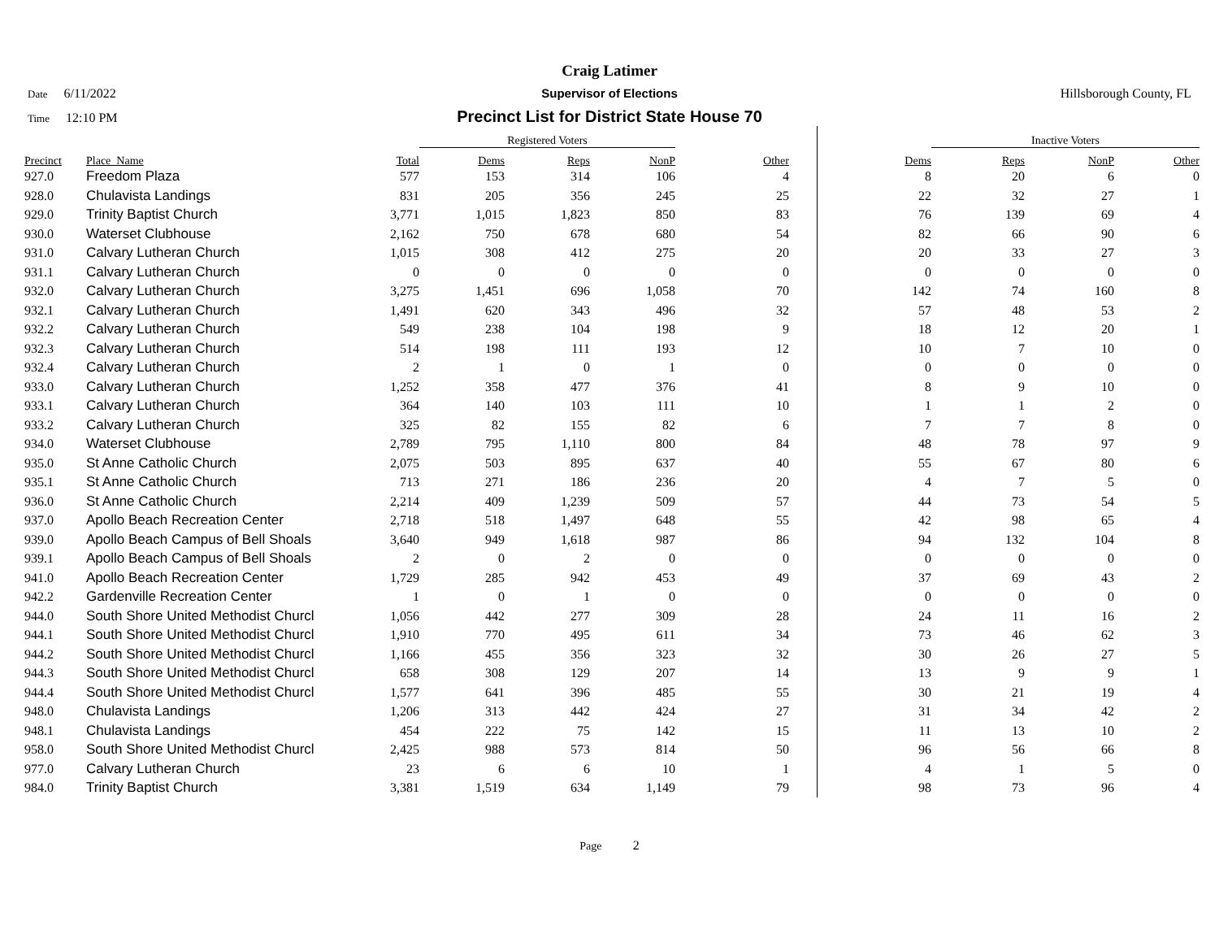Craig Latimer
Date 6/11/2022 Supervisor of Elections Hillsborough County, FL
Time 12:10 PM
Precinct List for District State House 70
| | | | Registered Voters | | | | | Inactive Voters | | | |
| --- | --- | --- | --- | --- | --- | --- | --- | --- | --- | --- | --- |
| Precinct | Place_Name | Total | Dems | Reps | NonP | Other | Dems | Reps | NonP | Other | |
| 927.0 | Freedom Plaza | 577 | 153 | 314 | 106 | 4 | 8 | 20 | 6 | 0 | |
| 928.0 | Chulavista Landings | 831 | 205 | 356 | 245 | 25 | 22 | 32 | 27 | 1 | |
| 929.0 | Trinity Baptist Church | 3,771 | 1,015 | 1,823 | 850 | 83 | 76 | 139 | 69 | 4 | |
| 930.0 | Waterset Clubhouse | 2,162 | 750 | 678 | 680 | 54 | 82 | 66 | 90 | 6 | |
| 931.0 | Calvary Lutheran Church | 1,015 | 308 | 412 | 275 | 20 | 20 | 33 | 27 | 3 | |
| 931.1 | Calvary Lutheran Church | 0 | 0 | 0 | 0 | 0 | 0 | 0 | 0 | 0 | |
| 932.0 | Calvary Lutheran Church | 3,275 | 1,451 | 696 | 1,058 | 70 | 142 | 74 | 160 | 8 | |
| 932.1 | Calvary Lutheran Church | 1,491 | 620 | 343 | 496 | 32 | 57 | 48 | 53 | 2 | |
| 932.2 | Calvary Lutheran Church | 549 | 238 | 104 | 198 | 9 | 18 | 12 | 20 | 1 | |
| 932.3 | Calvary Lutheran Church | 514 | 198 | 111 | 193 | 12 | 10 | 7 | 10 | 0 | |
| 932.4 | Calvary Lutheran Church | 2 | 1 | 0 | 1 | 0 | 0 | 0 | 0 | 0 | |
| 933.0 | Calvary Lutheran Church | 1,252 | 358 | 477 | 376 | 41 | 8 | 9 | 10 | 0 | |
| 933.1 | Calvary Lutheran Church | 364 | 140 | 103 | 111 | 10 | 1 | 1 | 2 | 0 | |
| 933.2 | Calvary Lutheran Church | 325 | 82 | 155 | 82 | 6 | 7 | 7 | 8 | 0 | |
| 934.0 | Waterset Clubhouse | 2,789 | 795 | 1,110 | 800 | 84 | 48 | 78 | 97 | 9 | |
| 935.0 | St Anne Catholic Church | 2,075 | 503 | 895 | 637 | 40 | 55 | 67 | 80 | 6 | |
| 935.1 | St Anne Catholic Church | 713 | 271 | 186 | 236 | 20 | 4 | 7 | 5 | 0 | |
| 936.0 | St Anne Catholic Church | 2,214 | 409 | 1,239 | 509 | 57 | 44 | 73 | 54 | 5 | |
| 937.0 | Apollo Beach Recreation Center | 2,718 | 518 | 1,497 | 648 | 55 | 42 | 98 | 65 | 4 | |
| 939.0 | Apollo Beach Campus of Bell Shoals | 3,640 | 949 | 1,618 | 987 | 86 | 94 | 132 | 104 | 8 | |
| 939.1 | Apollo Beach Campus of Bell Shoals | 2 | 0 | 2 | 0 | 0 | 0 | 0 | 0 | 0 | |
| 941.0 | Apollo Beach Recreation Center | 1,729 | 285 | 942 | 453 | 49 | 37 | 69 | 43 | 2 | |
| 942.2 | Gardenville Recreation Center | 1 | 0 | 1 | 0 | 0 | 0 | 0 | 0 | 0 | |
| 944.0 | South Shore United Methodist Churcl | 1,056 | 442 | 277 | 309 | 28 | 24 | 11 | 16 | 2 | |
| 944.1 | South Shore United Methodist Churcl | 1,910 | 770 | 495 | 611 | 34 | 73 | 46 | 62 | 3 | |
| 944.2 | South Shore United Methodist Churcl | 1,166 | 455 | 356 | 323 | 32 | 30 | 26 | 27 | 5 | |
| 944.3 | South Shore United Methodist Churcl | 658 | 308 | 129 | 207 | 14 | 13 | 9 | 9 | 1 | |
| 944.4 | South Shore United Methodist Churcl | 1,577 | 641 | 396 | 485 | 55 | 30 | 21 | 19 | 4 | |
| 948.0 | Chulavista Landings | 1,206 | 313 | 442 | 424 | 27 | 31 | 34 | 42 | 2 | |
| 948.1 | Chulavista Landings | 454 | 222 | 75 | 142 | 15 | 11 | 13 | 10 | 2 | |
| 958.0 | South Shore United Methodist Churcl | 2,425 | 988 | 573 | 814 | 50 | 96 | 56 | 66 | 8 | |
| 977.0 | Calvary Lutheran Church | 23 | 6 | 6 | 10 | 1 | 4 | 1 | 5 | 0 | |
| 984.0 | Trinity Baptist Church | 3,381 | 1,519 | 634 | 1,149 | 79 | 98 | 73 | 96 | 4 | |
Page 2